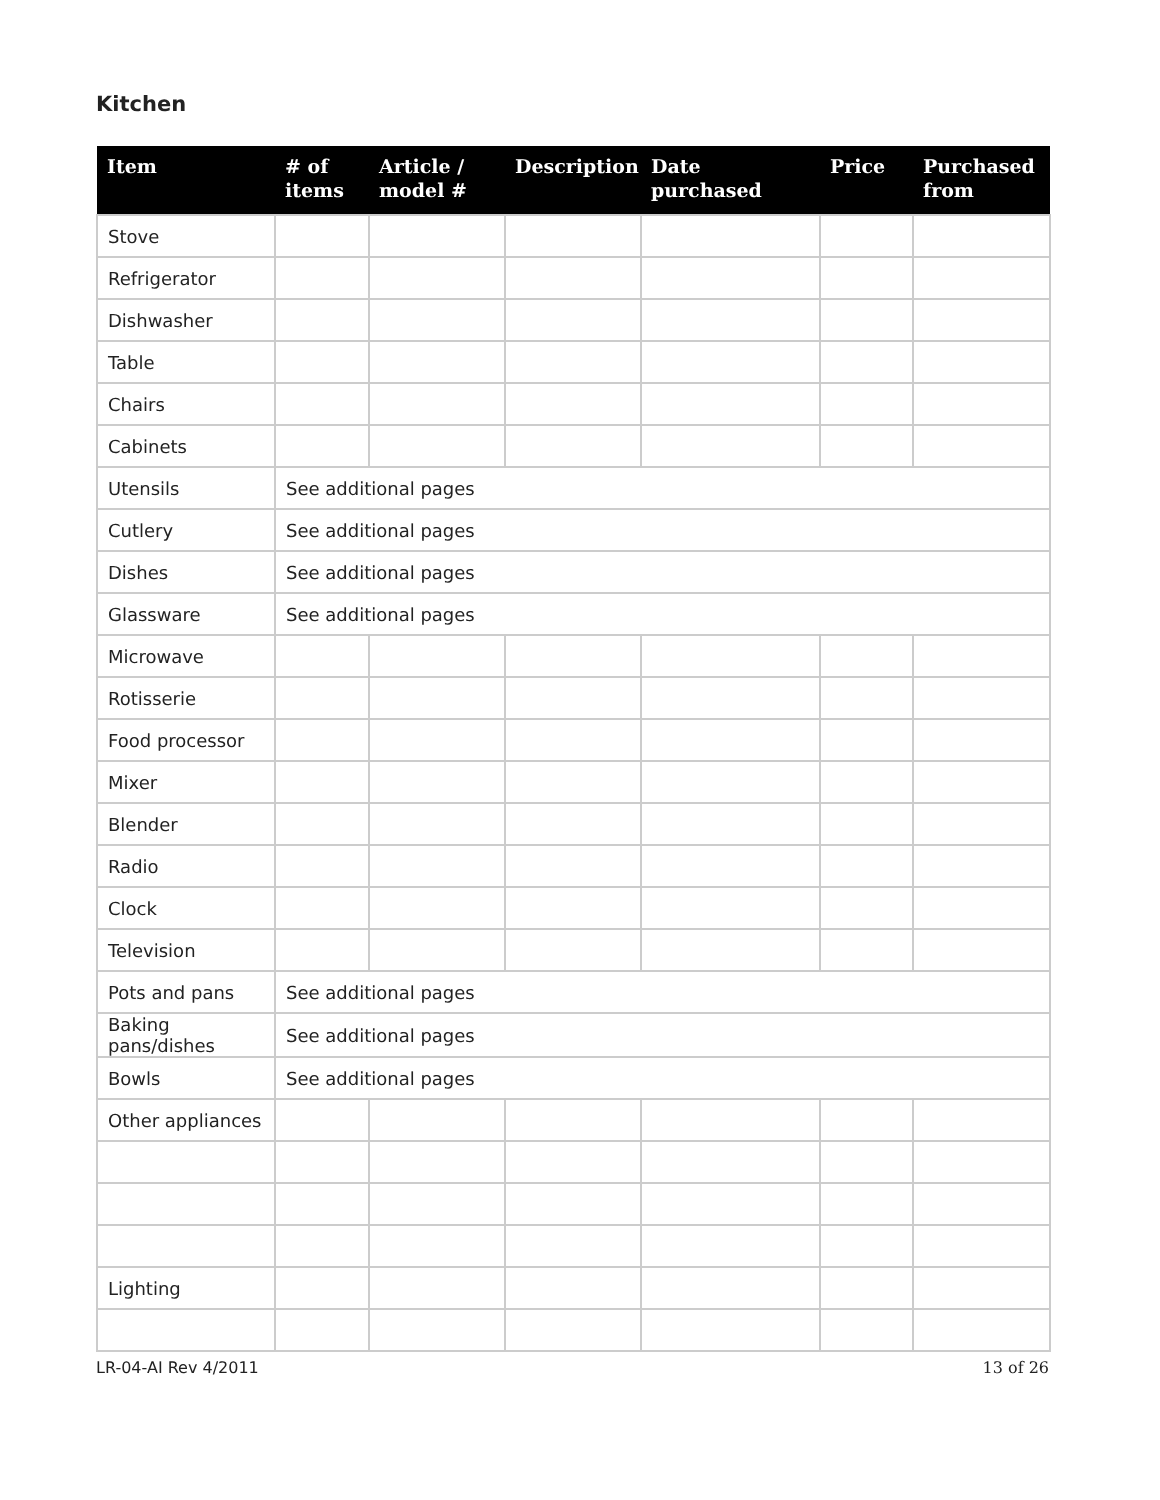Kitchen
| Item | # of items | Article / model # | Description | Date purchased | Price | Purchased from |
| --- | --- | --- | --- | --- | --- | --- |
| Stove | | | | | | |
| Refrigerator | | | | | | |
| Dishwasher | | | | | | |
| Table | | | | | | |
| Chairs | | | | | | |
| Cabinets | | | | | | |
| Utensils | See additional pages | | | | | |
| Cutlery | See additional pages | | | | | |
| Dishes | See additional pages | | | | | |
| Glassware | See additional pages | | | | | |
| Microwave | | | | | | |
| Rotisserie | | | | | | |
| Food processor | | | | | | |
| Mixer | | | | | | |
| Blender | | | | | | |
| Radio | | | | | | |
| Clock | | | | | | |
| Television | | | | | | |
| Pots and pans | See additional pages | | | | | |
| Baking pans/dishes | See additional pages | | | | | |
| Bowls | See additional pages | | | | | |
| Other appliances | | | | | | |
| Lighting | | | | | | |
LR-04-AI Rev 4/2011 13 of 26